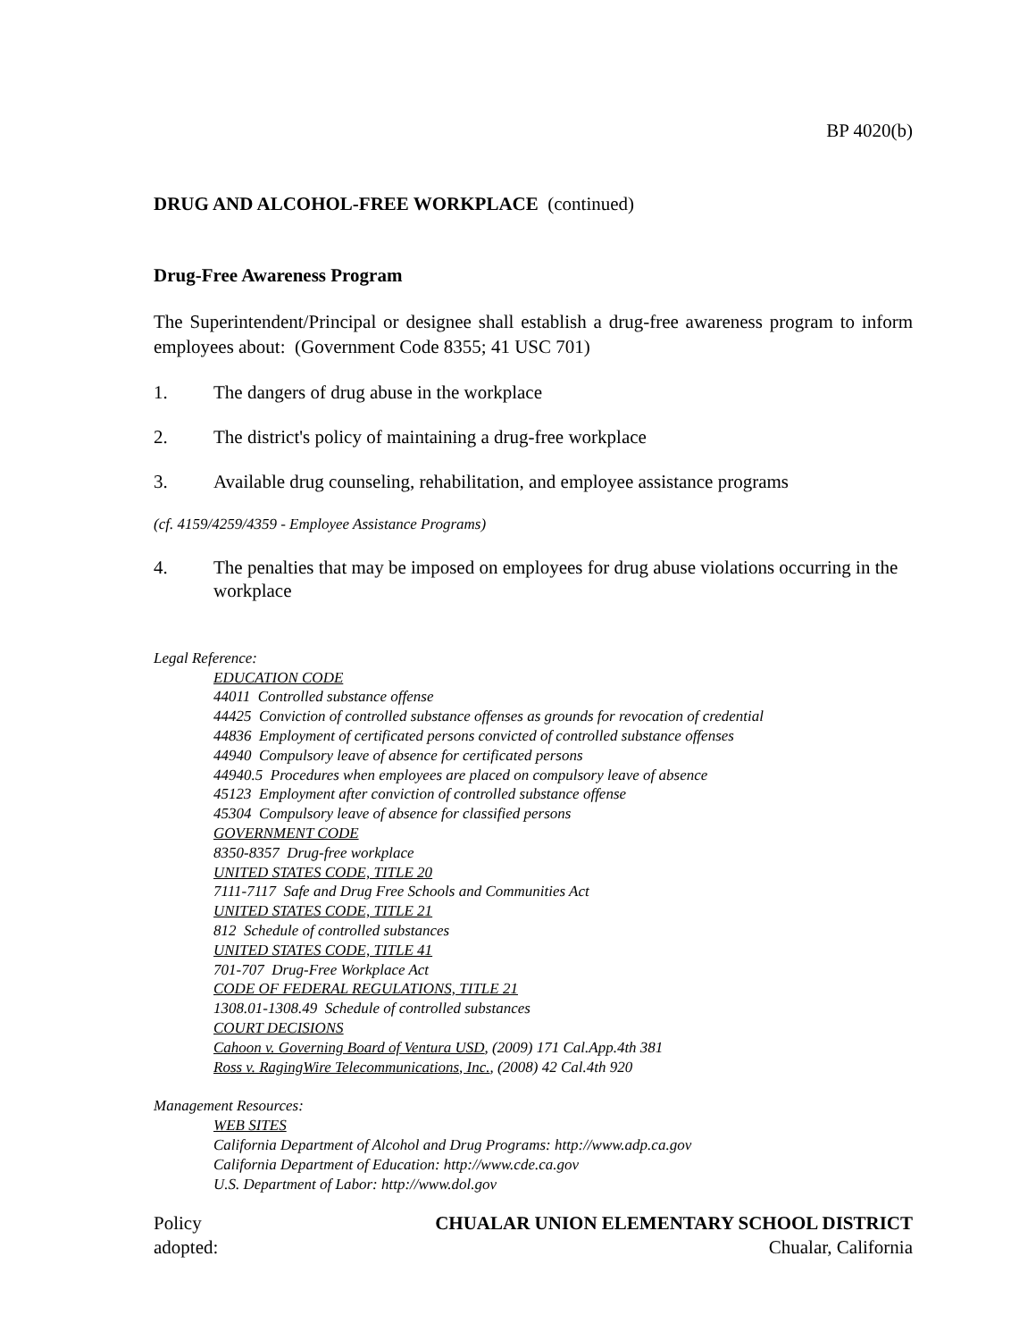BP 4020(b)
DRUG AND ALCOHOL-FREE WORKPLACE (continued)
Drug-Free Awareness Program
The Superintendent/Principal or designee shall establish a drug-free awareness program to inform employees about: (Government Code 8355; 41 USC 701)
1. The dangers of drug abuse in the workplace
2. The district's policy of maintaining a drug-free workplace
3. Available drug counseling, rehabilitation, and employee assistance programs
(cf. 4159/4259/4359 - Employee Assistance Programs)
4. The penalties that may be imposed on employees for drug abuse violations occurring in the workplace
Legal Reference:
EDUCATION CODE
44011 Controlled substance offense
44425 Conviction of controlled substance offenses as grounds for revocation of credential
44836 Employment of certificated persons convicted of controlled substance offenses
44940 Compulsory leave of absence for certificated persons
44940.5 Procedures when employees are placed on compulsory leave of absence
45123 Employment after conviction of controlled substance offense
45304 Compulsory leave of absence for classified persons
GOVERNMENT CODE
8350-8357 Drug-free workplace
UNITED STATES CODE, TITLE 20
7111-7117 Safe and Drug Free Schools and Communities Act
UNITED STATES CODE, TITLE 21
812 Schedule of controlled substances
UNITED STATES CODE, TITLE 41
701-707 Drug-Free Workplace Act
CODE OF FEDERAL REGULATIONS, TITLE 21
1308.01-1308.49 Schedule of controlled substances
COURT DECISIONS
Cahoon v. Governing Board of Ventura USD, (2009) 171 Cal.App.4th 381
Ross v. RagingWire Telecommunications, Inc., (2008) 42 Cal.4th 920
Management Resources:
WEB SITES
California Department of Alcohol and Drug Programs: http://www.adp.ca.gov
California Department of Education: http://www.cde.ca.gov
U.S. Department of Labor: http://www.dol.gov
Policy
adopted:
CHUALAR UNION ELEMENTARY SCHOOL DISTRICT
Chualar, California